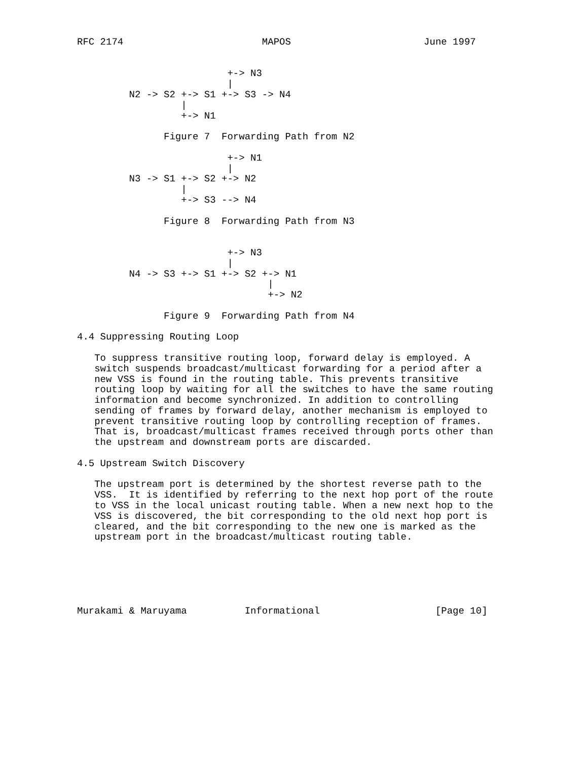RFC 2174                        MAPOS                       June 1997


                          +-> N3
                          |
         N2 -> S2 +-> S1 +-> S3 -> N4
                  |
                  +-> N1

               Figure 7  Forwarding Path from N2

                          +-> N1
                          |
         N3 -> S1 +-> S2 +-> N2
                  |
                  +-> S3 --> N4

               Figure 8  Forwarding Path from N3


                          +-> N3
                          |
         N4 -> S3 +-> S1 +-> S2 +-> N1
                                 |
                                 +-> N2

               Figure 9  Forwarding Path from N4

4.4 Suppressing Routing Loop

   To suppress transitive routing loop, forward delay is employed. A
   switch suspends broadcast/multicast forwarding for a period after a
   new VSS is found in the routing table. This prevents transitive
   routing loop by waiting for all the switches to have the same routing
   information and become synchronized. In addition to controlling
   sending of frames by forward delay, another mechanism is employed to
   prevent transitive routing loop by controlling reception of frames.
   That is, broadcast/multicast frames received through ports other than
   the upstream and downstream ports are discarded.

4.5 Upstream Switch Discovery

   The upstream port is determined by the shortest reverse path to the
   VSS.  It is identified by referring to the next hop port of the route
   to VSS in the local unicast routing table. When a new next hop to the
   VSS is discovered, the bit corresponding to the old next hop port is
   cleared, and the bit corresponding to the new one is marked as the
   upstream port in the broadcast/multicast routing table.






Murakami & Maruyama          Informational                    [Page 10]